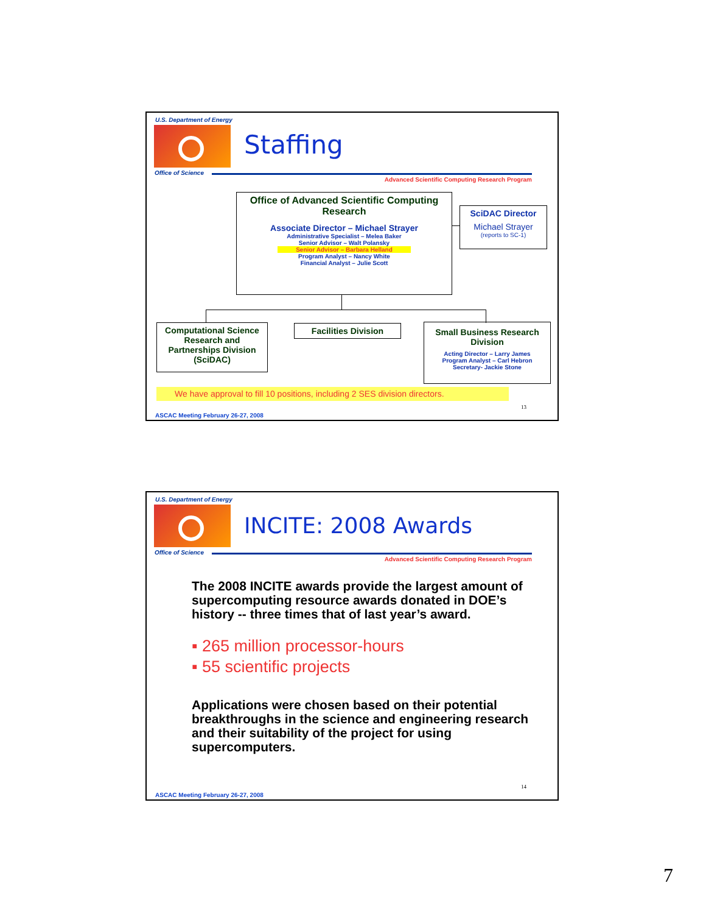U.S. Department of Energy
Office of Science
Advanced Scientific Computing Research Program
Staffing
Office of Advanced Scientific Computing Research
Associate Director – Michael Strayer
Administrative Specialist – Melea Baker
Senior Advisor – Walt Polansky
Senior Advisor – Barbara Helland
Program Analyst – Nancy White
Financial Analyst – Julie Scott
SciDAC Director
Michael Strayer
(reports to SC-1)
Computational Science Research and Partnerships Division (SciDAC)
Facilities Division
Small Business Research Division
Acting Director – Larry James
Program Analyst – Carl Hebron
Secretary- Jackie Stone
We have approval to fill 10 positions, including 2 SES division directors.
13
ASCAC Meeting February 26-27, 2008
U.S. Department of Energy
Office of Science
Advanced Scientific Computing Research Program
INCITE: 2008 Awards
The 2008 INCITE awards provide the largest amount of supercomputing resource awards donated in DOE’s history -- three times that of last year’s award.
▪ 265 million processor-hours
▪ 55 scientific projects
Applications were chosen based on their potential breakthroughs in the science and engineering research and their suitability of the project for using supercomputers.
14
ASCAC Meeting February 26-27, 2008
7